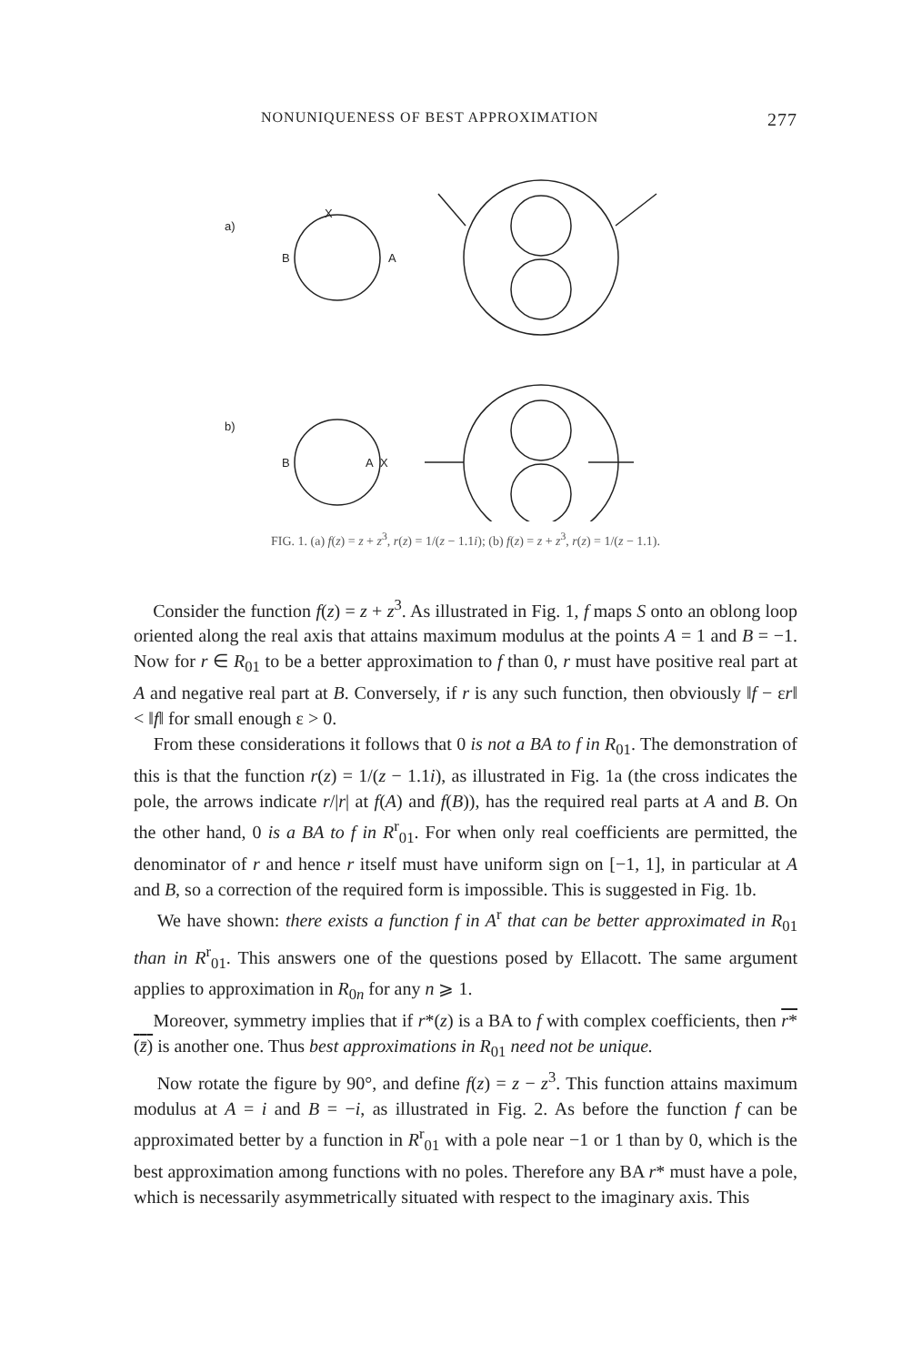NONUNIQUENESS OF BEST APPROXIMATION 277
a)
X
B
A
b)
B
A
X
FIG. 1. (a) f(z) = z + z<sup>3</sup>, r(z) = 1/(z − 1.1i); (b) f(z) = z + z<sup>3</sup>, r(z) = 1/(z − 1.1).
Consider the function f(z) = z + z<sup>3</sup>. As illustrated in Fig. 1, f maps S onto an oblong loop oriented along the real axis that attains maximum modulus at the points A = 1 and B = −1. Now for r ∈ R<sub>01</sub> to be a better approximation to f than 0, r must have positive real part at A and negative real part at B. Conversely, if r is any such function, then obviously ‖f − εr‖ < ‖f‖ for small enough ε > 0.
From these considerations it follows that 0 is not a BA to f in R<sub>01</sub>. The demonstration of this is that the function r(z) = 1/(z − 1.1i), as illustrated in Fig. 1a (the cross indicates the pole, the arrows indicate r/|r| at f(A) and f(B)), has the required real parts at A and B. On the other hand, 0 is a BA to f in R<sup>r</sup><sub>01</sub>. For when only real coefficients are permitted, the denominator of r and hence r itself must have uniform sign on [−1, 1], in particular at A and B, so a correction of the required form is impossible. This is suggested in Fig. 1b.
We have shown: there exists a function f in A<sup>r</sup> that can be better approximated in R<sub>01</sub> than in R<sup>r</sup><sub>01</sub>. This answers one of the questions posed by Ellacott. The same argument applies to approximation in R<sub>0n</sub> for any n ⩾ 1.
Moreover, symmetry implies that if r*(z) is a BA to f with complex coefficients, then r*(z̄) is another one. Thus best approximations in R<sub>01</sub> need not be unique.
Now rotate the figure by 90°, and define f(z) = z − z<sup>3</sup>. This function attains maximum modulus at A = i and B = −i, as illustrated in Fig. 2. As before the function f can be approximated better by a function in R<sup>r</sup><sub>01</sub> with a pole near −1 or 1 than by 0, which is the best approximation among functions with no poles. Therefore any BA r* must have a pole, which is necessarily asymmetrically situated with respect to the imaginary axis. This